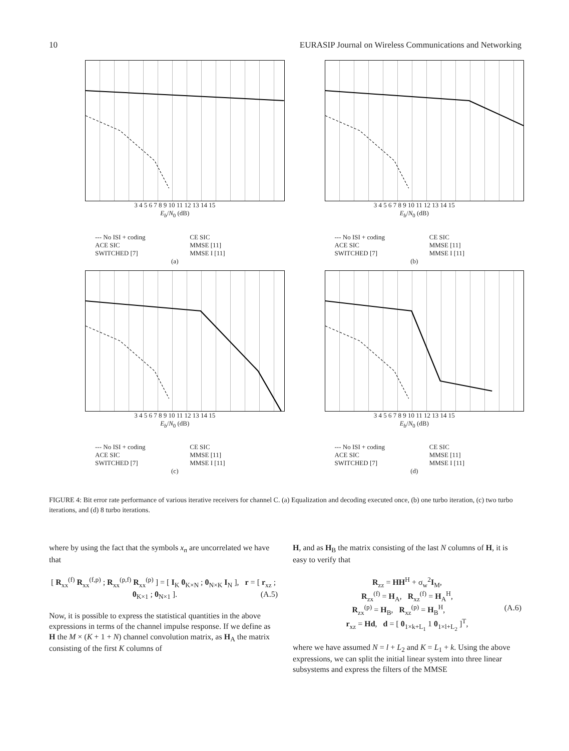10 EURASIP Journal on Wireless Communications and Networking
3 4 5 6 7 8 9 10 11 12 13 14 15
E<sub>b</sub>/N<sub>0</sub> (dB)
--- No ISI + coding CE SIC ACE SIC MMSE [11] SWITCHED [7] MMSE I [11]
(a)
3 4 5 6 7 8 9 10 11 12 13 14 15
E<sub>b</sub>/N<sub>0</sub> (dB)
--- No ISI + coding CE SIC ACE SIC MMSE [11] SWITCHED [7] MMSE I [11]
(b)
3 4 5 6 7 8 9 10 11 12 13 14 15
E<sub>b</sub>/N<sub>0</sub> (dB)
--- No ISI + coding CE SIC ACE SIC MMSE [11] SWITCHED [7] MMSE I [11]
(c)
3 4 5 6 7 8 9 10 11 12 13 14 15
E<sub>b</sub>/N<sub>0</sub> (dB)
--- No ISI + coding CE SIC ACE SIC MMSE [11] SWITCHED [7] MMSE I [11]
(d)
FIGURE 4: Bit error rate performance of various iterative receivers for channel C. (a) Equalization and decoding executed once, (b) one turbo iteration, (c) two turbo iterations, and (d) 8 turbo iterations.
where by using the fact that the symbols x<sub>n</sub> are uncorrelated we have that
[ R<sub>xx</sub><sup>(f)</sup> R<sub>xx</sub><sup>(f,p)</sup> ; R<sub>xx</sub><sup>(p,f)</sup> R<sub>xx</sub><sup>(p)</sup> ] = [ I<sub>K</sub> 0<sub>K×N</sub> ; 0<sub>N×K</sub> I<sub>N</sub> ], r = [ r<sub>xz</sub> ; 0<sub>K×1</sub> ; 0<sub>N×1</sub> ]. (A.5)
Now, it is possible to express the statistical quantities in the above expressions in terms of the channel impulse response. If we define as H the M × (K + 1 + N) channel convolution matrix, as H<sub>A</sub> the matrix consisting of the first K columns of
H, and as H<sub>B</sub> the matrix consisting of the last N columns of H, it is easy to verify that
R<sub>zz</sub> = HH<sup>H</sup> + σ<sub>w</sub><sup>2</sup>I<sub>M</sub>,
R<sub>zx</sub><sup>(f)</sup> = H<sub>A</sub>, R<sub>xz</sub><sup>(f)</sup> = H<sub>A</sub><sup>H</sup>,
R<sub>zx</sub><sup>(p)</sup> = H<sub>B</sub>, R<sub>xz</sub><sup>(p)</sup> = H<sub>B</sub><sup>H</sup>, (A.6)
r<sub>xz</sub> = Hd, d = [ 0<sub>1×k+L<sub>1</sub></sub> 1 0<sub>1×l+L<sub>2</sub></sub> ]<sup>T</sup>,
where we have assumed N = l + L<sub>2</sub> and K = L<sub>1</sub> + k. Using the above expressions, we can split the initial linear system into three linear subsystems and express the filters of the MMSE